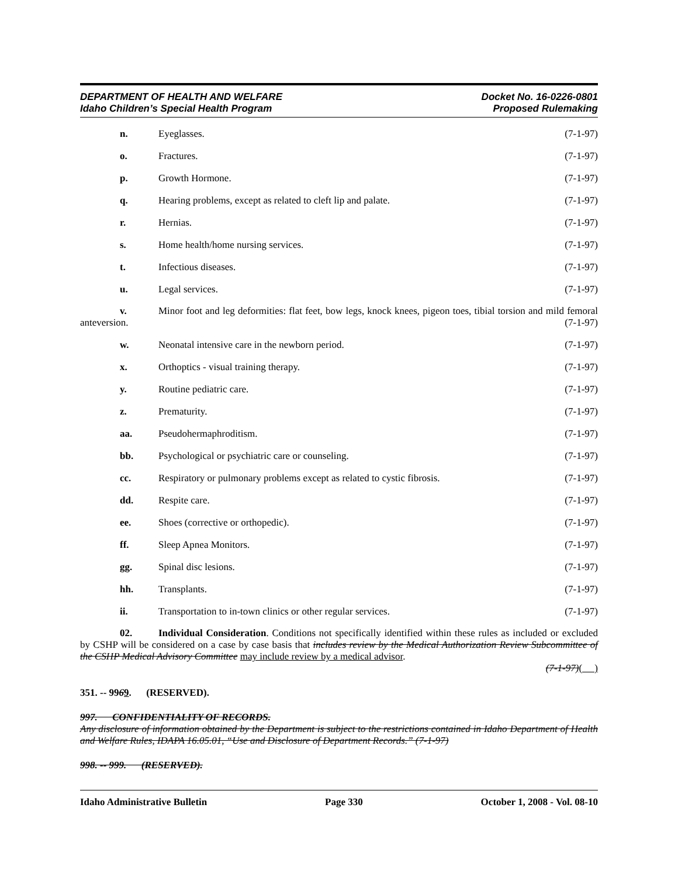DEPARTMENT OF HEALTH AND WELFARE
Idaho Children’s Special Health Program
Docket No. 16-0226-0801
Proposed Rulemaking
n. Eyeglasses. (7-1-97)
o. Fractures. (7-1-97)
p. Growth Hormone. (7-1-97)
q. Hearing problems, except as related to cleft lip and palate. (7-1-97)
r. Hernias. (7-1-97)
s. Home health/home nursing services. (7-1-97)
t. Infectious diseases. (7-1-97)
u. Legal services. (7-1-97)
v. Minor foot and leg deformities: flat feet, bow legs, knock knees, pigeon toes, tibial torsion and mild femoral anteversion. (7-1-97)
w. Neonatal intensive care in the newborn period. (7-1-97)
x. Orthoptics - visual training therapy. (7-1-97)
y. Routine pediatric care. (7-1-97)
z. Prematurity. (7-1-97)
aa. Pseudohermaphroditism. (7-1-97)
bb. Psychological or psychiatric care or counseling. (7-1-97)
cc. Respiratory or pulmonary problems except as related to cystic fibrosis. (7-1-97)
dd. Respite care. (7-1-97)
ee. Shoes (corrective or orthopedic). (7-1-97)
ff. Sleep Apnea Monitors. (7-1-97)
gg. Spinal disc lesions. (7-1-97)
hh. Transplants. (7-1-97)
ii. Transportation to in-town clinics or other regular services. (7-1-97)
02. Individual Consideration. Conditions not specifically identified within these rules as included or excluded by CSHP will be considered on a case by case basis that includes review by the Medical Authorization Review Subcommittee of the CSHP Medical Advisory Committee may include review by a medical advisor.
(7-1-97)( )
351. -- 9969. (RESERVED).
997. CONFIDENTIALITY OF RECORDS.
Any disclosure of information obtained by the Department is subject to the restrictions contained in Idaho Department of Health and Welfare Rules, IDAPA 16.05.01, “Use and Disclosure of Department Records.” (7-1-97)
998. -- 999. (RESERVED).
Idaho Administrative Bulletin Page 330 October 1, 2008 - Vol. 08-10